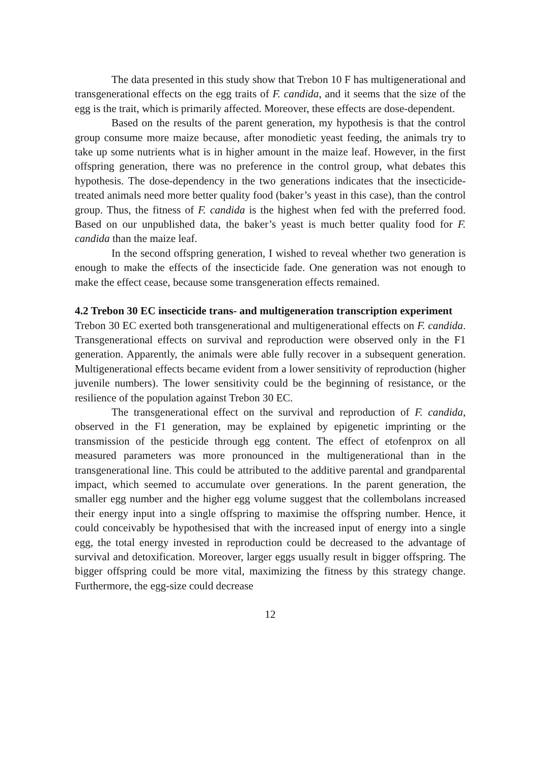The data presented in this study show that Trebon 10 F has multigenerational and transgenerational effects on the egg traits of F. candida, and it seems that the size of the egg is the trait, which is primarily affected. Moreover, these effects are dose-dependent.
Based on the results of the parent generation, my hypothesis is that the control group consume more maize because, after monodietic yeast feeding, the animals try to take up some nutrients what is in higher amount in the maize leaf. However, in the first offspring generation, there was no preference in the control group, what debates this hypothesis. The dose-dependency in the two generations indicates that the insecticide-treated animals need more better quality food (baker’s yeast in this case), than the control group. Thus, the fitness of F. candida is the highest when fed with the preferred food. Based on our unpublished data, the baker’s yeast is much better quality food for F. candida than the maize leaf.
In the second offspring generation, I wished to reveal whether two generation is enough to make the effects of the insecticide fade. One generation was not enough to make the effect cease, because some transgeneration effects remained.
4.2 Trebon 30 EC insecticide trans- and multigeneration transcription experiment
Trebon 30 EC exerted both transgenerational and multigenerational effects on F. candida. Transgenerational effects on survival and reproduction were observed only in the F1 generation. Apparently, the animals were able fully recover in a subsequent generation. Multigenerational effects became evident from a lower sensitivity of reproduction (higher juvenile numbers). The lower sensitivity could be the beginning of resistance, or the resilience of the population against Trebon 30 EC.
The transgenerational effect on the survival and reproduction of F. candida, observed in the F1 generation, may be explained by epigenetic imprinting or the transmission of the pesticide through egg content. The effect of etofenprox on all measured parameters was more pronounced in the multigenerational than in the transgenerational line. This could be attributed to the additive parental and grandparental impact, which seemed to accumulate over generations. In the parent generation, the smaller egg number and the higher egg volume suggest that the collembolans increased their energy input into a single offspring to maximise the offspring number. Hence, it could conceivably be hypothesised that with the increased input of energy into a single egg, the total energy invested in reproduction could be decreased to the advantage of survival and detoxification. Moreover, larger eggs usually result in bigger offspring. The bigger offspring could be more vital, maximizing the fitness by this strategy change. Furthermore, the egg-size could decrease
12